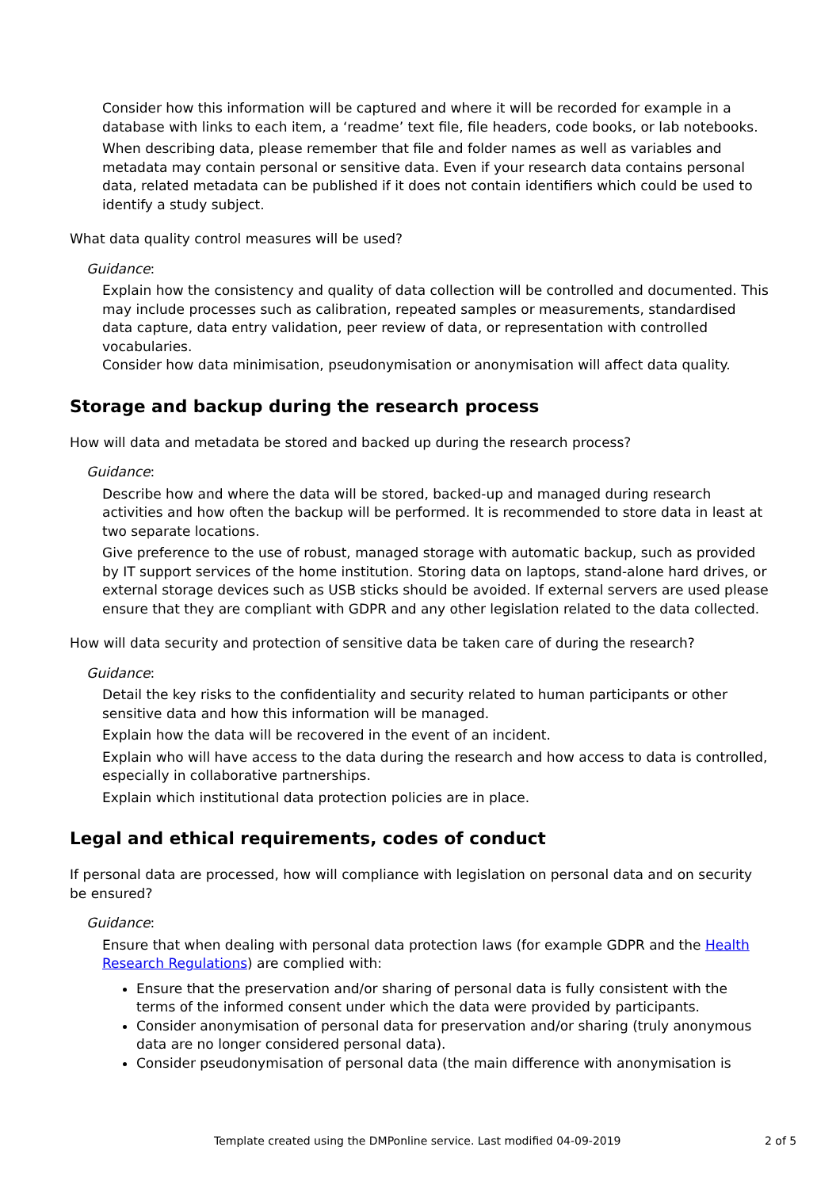Consider how this information will be captured and where it will be recorded for example in a database with links to each item, a ‘readme’ text file, file headers, code books, or lab notebooks.
When describing data, please remember that file and folder names as well as variables and metadata may contain personal or sensitive data. Even if your research data contains personal data, related metadata can be published if it does not contain identifiers which could be used to identify a study subject.
What data quality control measures will be used?
Guidance:
Explain how the consistency and quality of data collection will be controlled and documented. This may include processes such as calibration, repeated samples or measurements, standardised data capture, data entry validation, peer review of data, or representation with controlled vocabularies.
Consider how data minimisation, pseudonymisation or anonymisation will affect data quality.
Storage and backup during the research process
How will data and metadata be stored and backed up during the research process?
Guidance:
Describe how and where the data will be stored, backed-up and managed during research activities and how often the backup will be performed. It is recommended to store data in least at two separate locations.
Give preference to the use of robust, managed storage with automatic backup, such as provided by IT support services of the home institution. Storing data on laptops, stand-alone hard drives, or external storage devices such as USB sticks should be avoided. If external servers are used please ensure that they are compliant with GDPR and any other legislation related to the data collected.
How will data security and protection of sensitive data be taken care of during the research?
Guidance:
Detail the key risks to the confidentiality and security related to human participants or other sensitive data and how this information will be managed.
Explain how the data will be recovered in the event of an incident.
Explain who will have access to the data during the research and how access to data is controlled, especially in collaborative partnerships.
Explain which institutional data protection policies are in place.
Legal and ethical requirements, codes of conduct
If personal data are processed, how will compliance with legislation on personal data and on security be ensured?
Guidance:
Ensure that when dealing with personal data protection laws (for example GDPR and the Health Research Regulations) are complied with:
Ensure that the preservation and/or sharing of personal data is fully consistent with the terms of the informed consent under which the data were provided by participants.
Consider anonymisation of personal data for preservation and/or sharing (truly anonymous data are no longer considered personal data).
Consider pseudonymisation of personal data (the main difference with anonymisation is
Template created using the DMPonline service. Last modified 04-09-2019 2 of 5